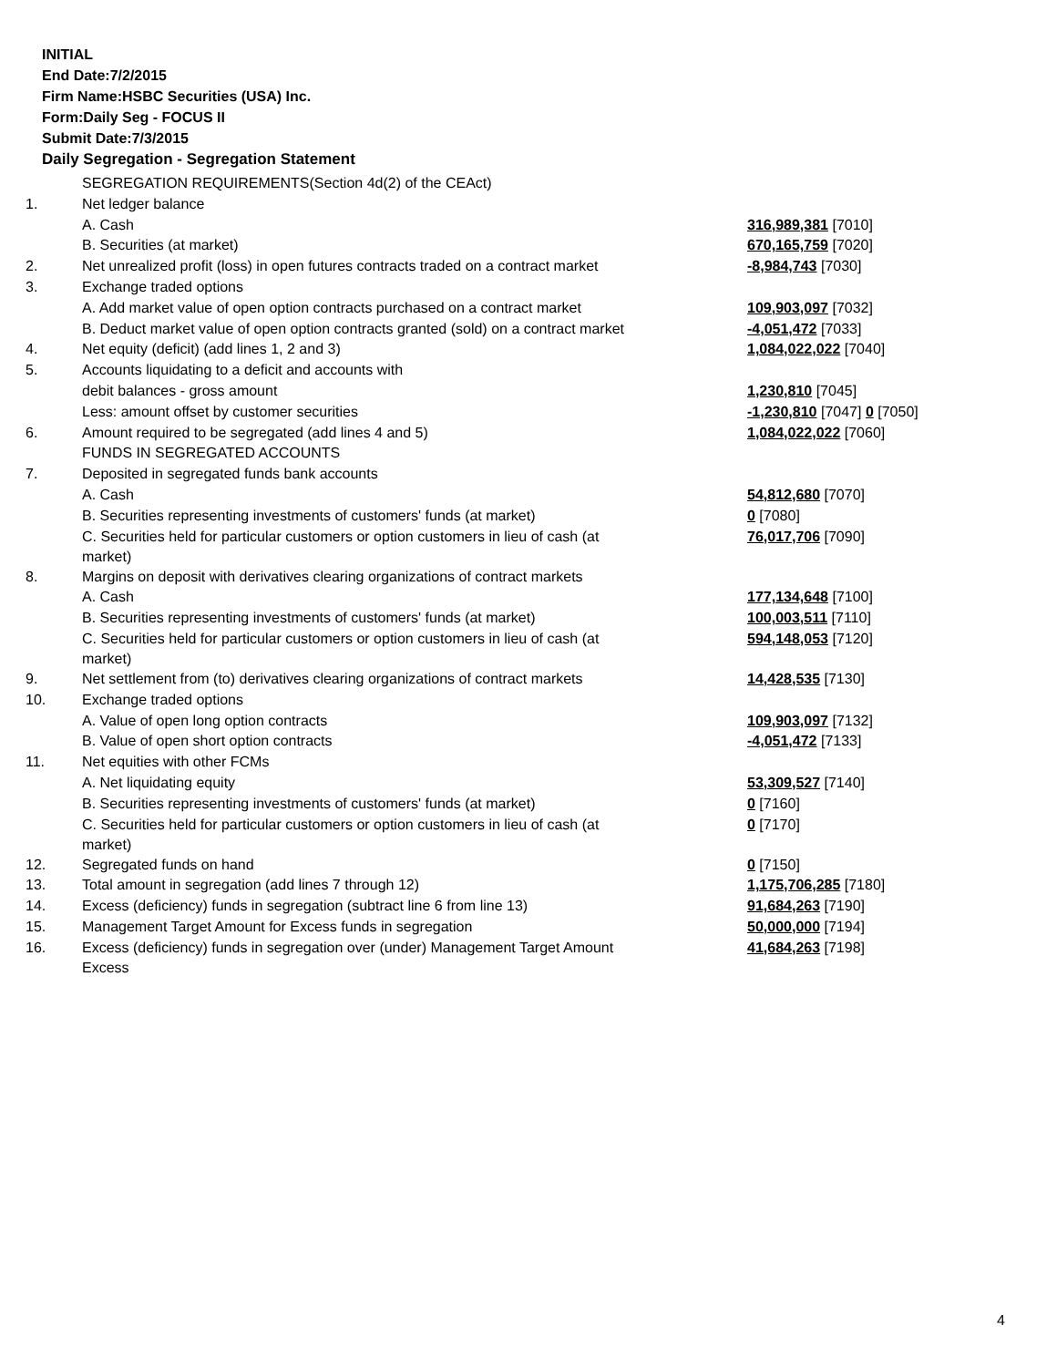INITIAL
End Date:7/2/2015
Firm Name:HSBC Securities (USA) Inc.
Form:Daily Seg - FOCUS II
Submit Date:7/3/2015
Daily Segregation - Segregation Statement
| | SEGREGATION REQUIREMENTS(Section 4d(2) of the CEAct) | |
| 1. | Net ledger balance | |
| | A. Cash | 316,989,381 [7010] |
| | B. Securities (at market) | 670,165,759 [7020] |
| 2. | Net unrealized profit (loss) in open futures contracts traded on a contract market | -8,984,743 [7030] |
| 3. | Exchange traded options | |
| | A. Add market value of open option contracts purchased on a contract market | 109,903,097 [7032] |
| | B. Deduct market value of open option contracts granted (sold) on a contract market | -4,051,472 [7033] |
| 4. | Net equity (deficit) (add lines 1, 2 and 3) | 1,084,022,022 [7040] |
| 5. | Accounts liquidating to a deficit and accounts with | |
| | debit balances - gross amount | 1,230,810 [7045] |
| | Less: amount offset by customer securities | -1,230,810 [7047] 0 [7050] |
| 6. | Amount required to be segregated (add lines 4 and 5) | 1,084,022,022 [7060] |
| | FUNDS IN SEGREGATED ACCOUNTS | |
| 7. | Deposited in segregated funds bank accounts | |
| | A. Cash | 54,812,680 [7070] |
| | B. Securities representing investments of customers' funds (at market) | 0 [7080] |
| | C. Securities held for particular customers or option customers in lieu of cash (at market) | 76,017,706 [7090] |
| 8. | Margins on deposit with derivatives clearing organizations of contract markets | |
| | A. Cash | 177,134,648 [7100] |
| | B. Securities representing investments of customers' funds (at market) | 100,003,511 [7110] |
| | C. Securities held for particular customers or option customers in lieu of cash (at market) | 594,148,053 [7120] |
| 9. | Net settlement from (to) derivatives clearing organizations of contract markets | 14,428,535 [7130] |
| 10. | Exchange traded options | |
| | A. Value of open long option contracts | 109,903,097 [7132] |
| | B. Value of open short option contracts | -4,051,472 [7133] |
| 11. | Net equities with other FCMs | |
| | A. Net liquidating equity | 53,309,527 [7140] |
| | B. Securities representing investments of customers' funds (at market) | 0 [7160] |
| | C. Securities held for particular customers or option customers in lieu of cash (at market) | 0 [7170] |
| 12. | Segregated funds on hand | 0 [7150] |
| 13. | Total amount in segregation (add lines 7 through 12) | 1,175,706,285 [7180] |
| 14. | Excess (deficiency) funds in segregation (subtract line 6 from line 13) | 91,684,263 [7190] |
| 15. | Management Target Amount for Excess funds in segregation | 50,000,000 [7194] |
| 16. | Excess (deficiency) funds in segregation over (under) Management Target Amount Excess | 41,684,263 [7198] |
4